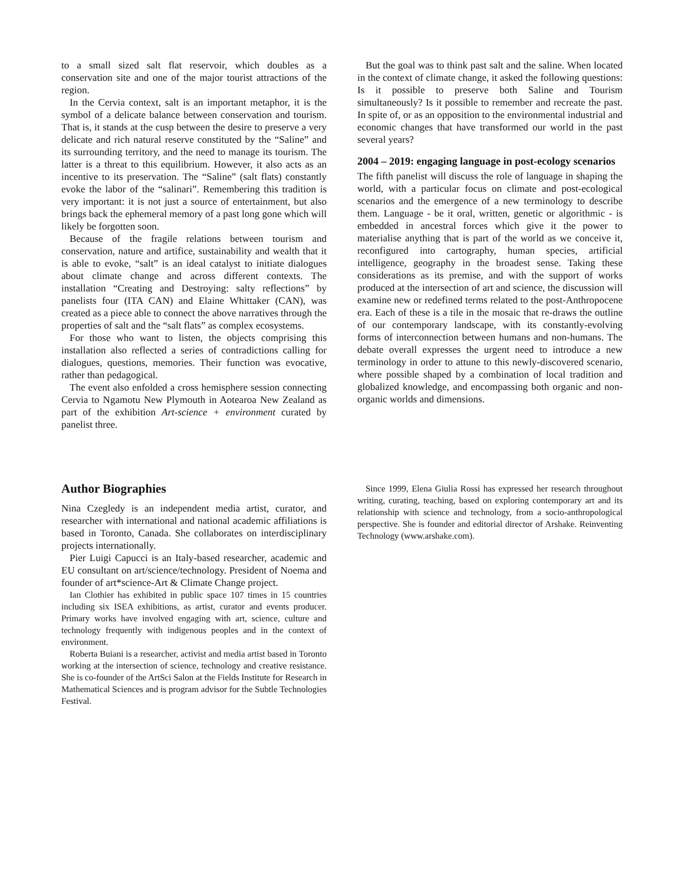to a small sized salt flat reservoir, which doubles as a conservation site and one of the major tourist attractions of the region.
In the Cervia context, salt is an important metaphor, it is the symbol of a delicate balance between conservation and tourism. That is, it stands at the cusp between the desire to preserve a very delicate and rich natural reserve constituted by the “Saline” and its surrounding territory, and the need to manage its tourism. The latter is a threat to this equilibrium. However, it also acts as an incentive to its preservation. The “Saline” (salt flats) constantly evoke the labor of the “salinari”. Remembering this tradition is very important: it is not just a source of entertainment, but also brings back the ephemeral memory of a past long gone which will likely be forgotten soon.
Because of the fragile relations between tourism and conservation, nature and artifice, sustainability and wealth that it is able to evoke, “salt” is an ideal catalyst to initiate dialogues about climate change and across different contexts. The installation “Creating and Destroying: salty reflections” by panelists four (ITA CAN) and Elaine Whittaker (CAN), was created as a piece able to connect the above narratives through the properties of salt and the “salt flats” as complex ecosystems.
For those who want to listen, the objects comprising this installation also reflected a series of contradictions calling for dialogues, questions, memories. Their function was evocative, rather than pedagogical.
The event also enfolded a cross hemisphere session connecting Cervia to Ngamotu New Plymouth in Aotearoa New Zealand as part of the exhibition Art-science + environment curated by panelist three.
But the goal was to think past salt and the saline. When located in the context of climate change, it asked the following questions: Is it possible to preserve both Saline and Tourism simultaneously? Is it possible to remember and recreate the past. In spite of, or as an opposition to the environmental industrial and economic changes that have transformed our world in the past several years?
2004 – 2019: engaging language in post-ecology scenarios
The fifth panelist will discuss the role of language in shaping the world, with a particular focus on climate and post-ecological scenarios and the emergence of a new terminology to describe them. Language - be it oral, written, genetic or algorithmic - is embedded in ancestral forces which give it the power to materialise anything that is part of the world as we conceive it, reconfigured into cartography, human species, artificial intelligence, geography in the broadest sense. Taking these considerations as its premise, and with the support of works produced at the intersection of art and science, the discussion will examine new or redefined terms related to the post-Anthropocene era. Each of these is a tile in the mosaic that re-draws the outline of our contemporary landscape, with its constantly-evolving forms of interconnection between humans and non-humans. The debate overall expresses the urgent need to introduce a new terminology in order to attune to this newly-discovered scenario, where possible shaped by a combination of local tradition and globalized knowledge, and encompassing both organic and non-organic worlds and dimensions.
Author Biographies
Nina Czegledy is an independent media artist, curator, and researcher with international and national academic affiliations is based in Toronto, Canada. She collaborates on interdisciplinary projects internationally.
Pier Luigi Capucci is an Italy-based researcher, academic and EU consultant on art/science/technology. President of Noema and founder of art*science-Art & Climate Change project.
Ian Clothier has exhibited in public space 107 times in 15 countries including six ISEA exhibitions, as artist, curator and events producer. Primary works have involved engaging with art, science, culture and technology frequently with indigenous peoples and in the context of environment.
Roberta Buiani is a researcher, activist and media artist based in Toronto working at the intersection of science, technology and creative resistance. She is co-founder of the ArtSci Salon at the Fields Institute for Research in Mathematical Sciences and is program advisor for the Subtle Technologies Festival.
Since 1999, Elena Giulia Rossi has expressed her research throughout writing, curating, teaching, based on exploring contemporary art and its relationship with science and technology, from a socio-anthropological perspective. She is founder and editorial director of Arshake. Reinventing Technology (www.arshake.com).